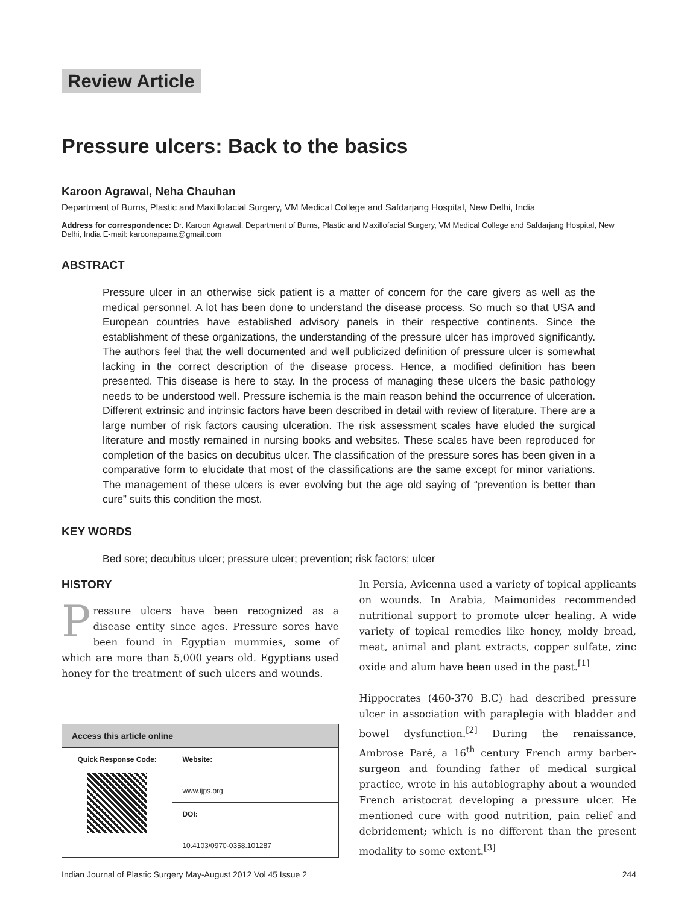Review Article
Pressure ulcers: Back to the basics
Karoon Agrawal, Neha Chauhan
Department of Burns, Plastic and Maxillofacial Surgery, VM Medical College and Safdarjang Hospital, New Delhi, India
Address for correspondence: Dr. Karoon Agrawal, Department of Burns, Plastic and Maxillofacial Surgery, VM Medical College and Safdarjang Hospital, New Delhi, India E-mail: karoonaparna@gmail.com
ABSTRACT
Pressure ulcer in an otherwise sick patient is a matter of concern for the care givers as well as the medical personnel. A lot has been done to understand the disease process. So much so that USA and European countries have established advisory panels in their respective continents. Since the establishment of these organizations, the understanding of the pressure ulcer has improved significantly. The authors feel that the well documented and well publicized definition of pressure ulcer is somewhat lacking in the correct description of the disease process. Hence, a modified definition has been presented. This disease is here to stay. In the process of managing these ulcers the basic pathology needs to be understood well. Pressure ischemia is the main reason behind the occurrence of ulceration. Different extrinsic and intrinsic factors have been described in detail with review of literature. There are a large number of risk factors causing ulceration. The risk assessment scales have eluded the surgical literature and mostly remained in nursing books and websites. These scales have been reproduced for completion of the basics on decubitus ulcer. The classification of the pressure sores has been given in a comparative form to elucidate that most of the classifications are the same except for minor variations. The management of these ulcers is ever evolving but the age old saying of “prevention is better than cure” suits this condition the most.
KEY WORDS
Bed sore; decubitus ulcer; pressure ulcer; prevention; risk factors; ulcer
HISTORY
Pressure ulcers have been recognized as a disease entity since ages. Pressure sores have been found in Egyptian mummies, some of which are more than 5,000 years old. Egyptians used honey for the treatment of such ulcers and wounds.
| Access this article online | |
| --- | --- |
| Quick Response Code: | Website: www.ijps.org |
| | DOI: 10.4103/0970-0358.101287 |
In Persia, Avicenna used a variety of topical applicants on wounds. In Arabia, Maimonides recommended nutritional support to promote ulcer healing. A wide variety of topical remedies like honey, moldy bread, meat, animal and plant extracts, copper sulfate, zinc oxide and alum have been used in the past.<sup>[1]</sup>
Hippocrates (460-370 B.C) had described pressure ulcer in association with paraplegia with bladder and bowel dysfunction.<sup>[2]</sup> During the renaissance, Ambrose Paré, a 16<sup>th</sup> century French army barber-surgeon and founding father of medical surgical practice, wrote in his autobiography about a wounded French aristocrat developing a pressure ulcer. He mentioned cure with good nutrition, pain relief and debridement; which is no different than the present modality to some extent.<sup>[3]</sup>
Indian Journal of Plastic Surgery May-August 2012 Vol 45 Issue 2 244